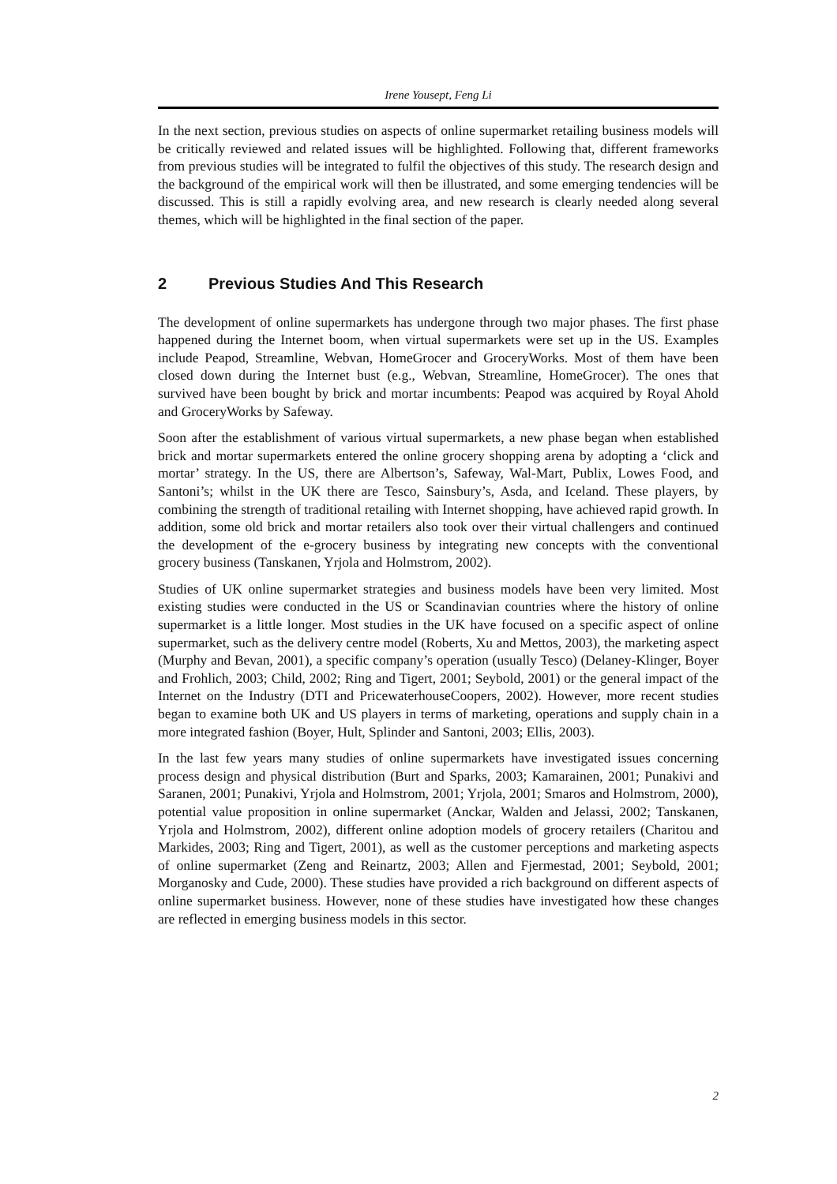Irene Yousept, Feng Li
In the next section, previous studies on aspects of online supermarket retailing business models will be critically reviewed and related issues will be highlighted. Following that, different frameworks from previous studies will be integrated to fulfil the objectives of this study. The research design and the background of the empirical work will then be illustrated, and some emerging tendencies will be discussed. This is still a rapidly evolving area, and new research is clearly needed along several themes, which will be highlighted in the final section of the paper.
2 Previous Studies And This Research
The development of online supermarkets has undergone through two major phases. The first phase happened during the Internet boom, when virtual supermarkets were set up in the US. Examples include Peapod, Streamline, Webvan, HomeGrocer and GroceryWorks. Most of them have been closed down during the Internet bust (e.g., Webvan, Streamline, HomeGrocer). The ones that survived have been bought by brick and mortar incumbents: Peapod was acquired by Royal Ahold and GroceryWorks by Safeway.
Soon after the establishment of various virtual supermarkets, a new phase began when established brick and mortar supermarkets entered the online grocery shopping arena by adopting a ‘click and mortar’ strategy. In the US, there are Albertson’s, Safeway, Wal-Mart, Publix, Lowes Food, and Santoni’s; whilst in the UK there are Tesco, Sainsbury’s, Asda, and Iceland. These players, by combining the strength of traditional retailing with Internet shopping, have achieved rapid growth. In addition, some old brick and mortar retailers also took over their virtual challengers and continued the development of the e-grocery business by integrating new concepts with the conventional grocery business (Tanskanen, Yrjola and Holmstrom, 2002).
Studies of UK online supermarket strategies and business models have been very limited. Most existing studies were conducted in the US or Scandinavian countries where the history of online supermarket is a little longer. Most studies in the UK have focused on a specific aspect of online supermarket, such as the delivery centre model (Roberts, Xu and Mettos, 2003), the marketing aspect (Murphy and Bevan, 2001), a specific company’s operation (usually Tesco) (Delaney-Klinger, Boyer and Frohlich, 2003; Child, 2002; Ring and Tigert, 2001; Seybold, 2001) or the general impact of the Internet on the Industry (DTI and PricewaterhouseCoopers, 2002). However, more recent studies began to examine both UK and US players in terms of marketing, operations and supply chain in a more integrated fashion (Boyer, Hult, Splinder and Santoni, 2003; Ellis, 2003).
In the last few years many studies of online supermarkets have investigated issues concerning process design and physical distribution (Burt and Sparks, 2003; Kamarainen, 2001; Punakivi and Saranen, 2001; Punakivi, Yrjola and Holmstrom, 2001; Yrjola, 2001; Smaros and Holmstrom, 2000), potential value proposition in online supermarket (Anckar, Walden and Jelassi, 2002; Tanskanen, Yrjola and Holmstrom, 2002), different online adoption models of grocery retailers (Charitou and Markides, 2003; Ring and Tigert, 2001), as well as the customer perceptions and marketing aspects of online supermarket (Zeng and Reinartz, 2003; Allen and Fjermestad, 2001; Seybold, 2001; Morganosky and Cude, 2000). These studies have provided a rich background on different aspects of online supermarket business. However, none of these studies have investigated how these changes are reflected in emerging business models in this sector.
2